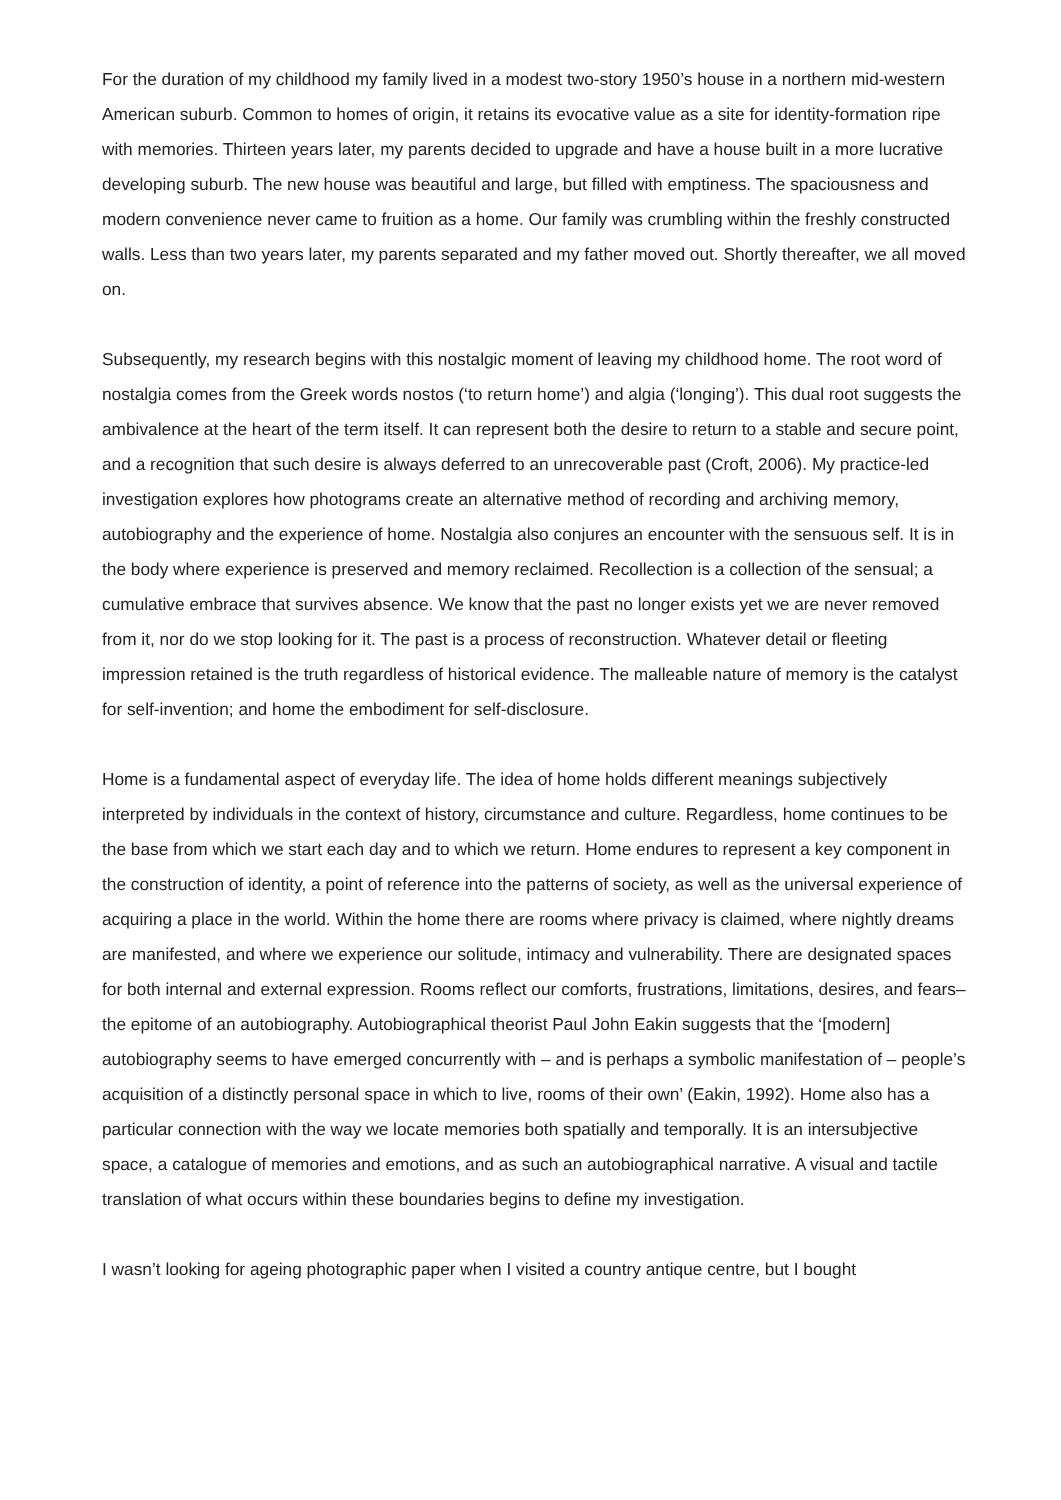For the duration of my childhood my family lived in a modest two-story 1950’s house in a northern mid-western American suburb. Common to homes of origin, it retains its evocative value as a site for identity-formation ripe with memories. Thirteen years later, my parents decided to upgrade and have a house built in a more lucrative developing suburb. The new house was beautiful and large, but filled with emptiness. The spaciousness and modern convenience never came to fruition as a home. Our family was crumbling within the freshly constructed walls. Less than two years later, my parents separated and my father moved out. Shortly thereafter, we all moved on.
Subsequently, my research begins with this nostalgic moment of leaving my childhood home. The root word of nostalgia comes from the Greek words nostos (‘to return home’) and algia (‘longing’). This dual root suggests the ambivalence at the heart of the term itself. It can represent both the desire to return to a stable and secure point, and a recognition that such desire is always deferred to an unrecoverable past (Croft, 2006). My practice-led investigation explores how photograms create an alternative method of recording and archiving memory, autobiography and the experience of home. Nostalgia also conjures an encounter with the sensuous self. It is in the body where experience is preserved and memory reclaimed. Recollection is a collection of the sensual; a cumulative embrace that survives absence. We know that the past no longer exists yet we are never removed from it, nor do we stop looking for it. The past is a process of reconstruction. Whatever detail or fleeting impression retained is the truth regardless of historical evidence. The malleable nature of memory is the catalyst for self-invention; and home the embodiment for self-disclosure.
Home is a fundamental aspect of everyday life. The idea of home holds different meanings subjectively interpreted by individuals in the context of history, circumstance and culture. Regardless, home continues to be the base from which we start each day and to which we return. Home endures to represent a key component in the construction of identity, a point of reference into the patterns of society, as well as the universal experience of acquiring a place in the world. Within the home there are rooms where privacy is claimed, where nightly dreams are manifested, and where we experience our solitude, intimacy and vulnerability. There are designated spaces for both internal and external expression. Rooms reflect our comforts, frustrations, limitations, desires, and fears–the epitome of an autobiography. Autobiographical theorist Paul John Eakin suggests that the ‘[modern] autobiography seems to have emerged concurrently with – and is perhaps a symbolic manifestation of – people’s acquisition of a distinctly personal space in which to live, rooms of their own’ (Eakin, 1992). Home also has a particular connection with the way we locate memories both spatially and temporally. It is an intersubjective space, a catalogue of memories and emotions, and as such an autobiographical narrative. A visual and tactile translation of what occurs within these boundaries begins to define my investigation.
I wasn’t looking for ageing photographic paper when I visited a country antique centre, but I bought